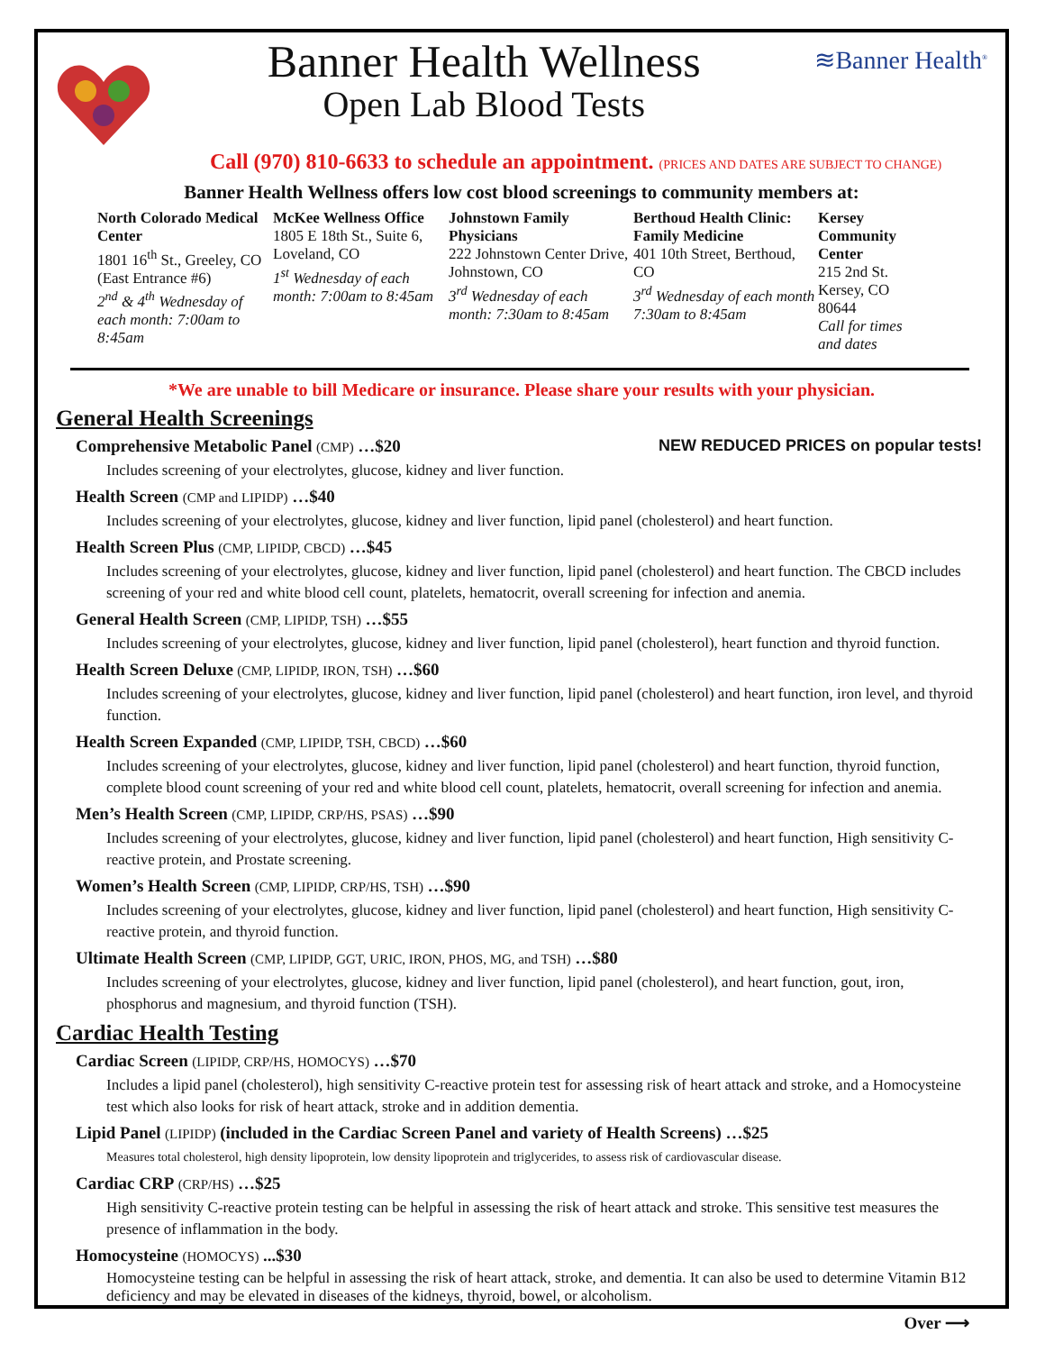Banner Health Wellness
Open Lab Blood Tests
≋Banner Health<sup>®</sup>
Call (970) 810-6633 to schedule an appointment. (PRICES AND DATES ARE SUBJECT TO CHANGE)
Banner Health Wellness offers low cost blood screenings to community members at:
North Colorado Medical Center
1801 16<sup>th</sup> St., Greeley, CO (East Entrance #6)
2<sup>nd</sup> & 4<sup>th</sup> Wednesday of each month: 7:00am to 8:45am
McKee Wellness Office
1805 E 18th St., Suite 6, Loveland, CO
1<sup>st</sup> Wednesday of each month: 7:00am to 8:45am
Johnstown Family Physicians
222 Johnstown Center Drive, Johnstown, CO
3<sup>rd</sup> Wednesday of each month: 7:30am to 8:45am
Berthoud Health Clinic: Family Medicine
401 10th Street, Berthoud, CO
3<sup>rd</sup> Wednesday of each month 7:30am to 8:45am
Kersey Community Center
215 2nd St. Kersey, CO 80644
Call for times and dates
*We are unable to bill Medicare or insurance. Please share your results with your physician.
General Health Screenings
NEW REDUCED PRICES on popular tests! Comprehensive Metabolic Panel (CMP) …$20
Includes screening of your electrolytes, glucose, kidney and liver function.
Health Screen (CMP and LIPIDP) …$40
Includes screening of your electrolytes, glucose, kidney and liver function, lipid panel (cholesterol) and heart function.
Health Screen Plus (CMP, LIPIDP, CBCD) …$45
Includes screening of your electrolytes, glucose, kidney and liver function, lipid panel (cholesterol) and heart function. The CBCD includes screening of your red and white blood cell count, platelets, hematocrit, overall screening for infection and anemia.
General Health Screen (CMP, LIPIDP, TSH) …$55
Includes screening of your electrolytes, glucose, kidney and liver function, lipid panel (cholesterol), heart function and thyroid function.
Health Screen Deluxe (CMP, LIPIDP, IRON, TSH) …$60
Includes screening of your electrolytes, glucose, kidney and liver function, lipid panel (cholesterol) and heart function, iron level, and thyroid function.
Health Screen Expanded (CMP, LIPIDP, TSH, CBCD) …$60
Includes screening of your electrolytes, glucose, kidney and liver function, lipid panel (cholesterol) and heart function, thyroid function, complete blood count screening of your red and white blood cell count, platelets, hematocrit, overall screening for infection and anemia.
Men’s Health Screen (CMP, LIPIDP, CRP/HS, PSAS) …$90
Includes screening of your electrolytes, glucose, kidney and liver function, lipid panel (cholesterol) and heart function, High sensitivity C-reactive protein, and Prostate screening.
Women’s Health Screen (CMP, LIPIDP, CRP/HS, TSH) …$90
Includes screening of your electrolytes, glucose, kidney and liver function, lipid panel (cholesterol) and heart function, High sensitivity C-reactive protein, and thyroid function.
Ultimate Health Screen (CMP, LIPIDP, GGT, URIC, IRON, PHOS, MG, and TSH) …$80
Includes screening of your electrolytes, glucose, kidney and liver function, lipid panel (cholesterol), and heart function, gout, iron, phosphorus and magnesium, and thyroid function (TSH).
Cardiac Health Testing
Cardiac Screen (LIPIDP, CRP/HS, HOMOCYS) …$70
Includes a lipid panel (cholesterol), high sensitivity C-reactive protein test for assessing risk of heart attack and stroke, and a Homocysteine test which also looks for risk of heart attack, stroke and in addition dementia.
Lipid Panel (LIPIDP) (included in the Cardiac Screen Panel and variety of Health Screens) …$25
Measures total cholesterol, high density lipoprotein, low density lipoprotein and triglycerides, to assess risk of cardiovascular disease.
Cardiac CRP (CRP/HS) …$25
High sensitivity C-reactive protein testing can be helpful in assessing the risk of heart attack and stroke. This sensitive test measures the presence of inflammation in the body.
Homocysteine (HOMOCYS) ...$30
Homocysteine testing can be helpful in assessing the risk of heart attack, stroke, and dementia. It can also be used to determine Vitamin B12 deficiency and may be elevated in diseases of the kidneys, thyroid, bowel, or alcoholism.
Over ⟶